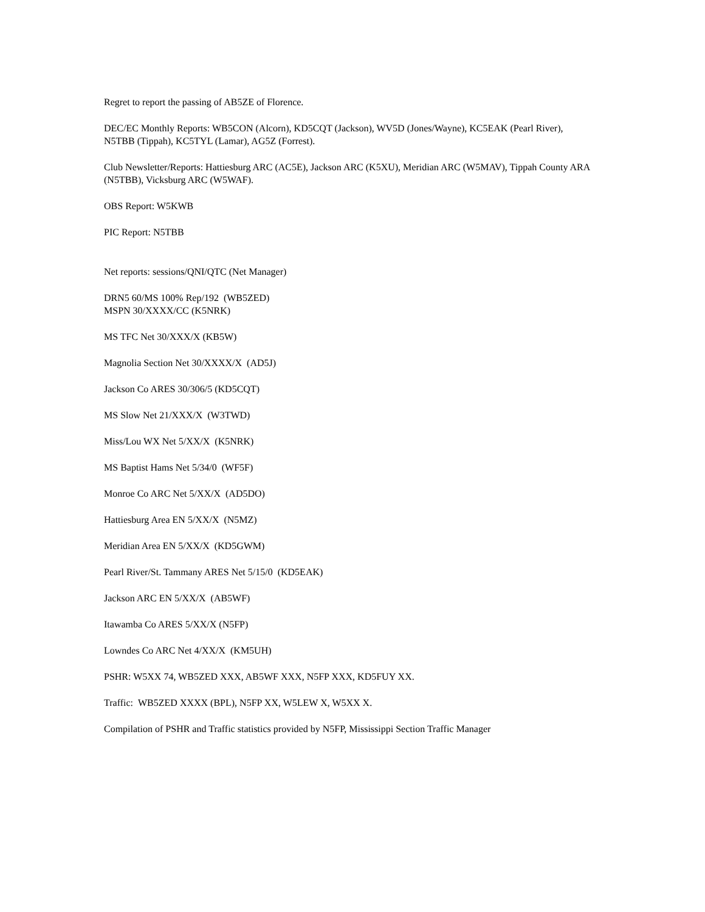Regret to report the passing of AB5ZE of Florence.
DEC/EC Monthly Reports: WB5CON (Alcorn), KD5CQT (Jackson), WV5D (Jones/Wayne), KC5EAK (Pearl River), N5TBB (Tippah), KC5TYL (Lamar), AG5Z (Forrest).
Club Newsletter/Reports: Hattiesburg ARC (AC5E), Jackson ARC (K5XU), Meridian ARC (W5MAV), Tippah County ARA (N5TBB), Vicksburg ARC (W5WAF).
OBS Report: W5KWB
PIC Report: N5TBB
Net reports: sessions/QNI/QTC (Net Manager)
DRN5 60/MS 100% Rep/192 (WB5ZED)
MSPN 30/XXXX/CC (K5NRK)
MS TFC Net 30/XXX/X (KB5W)
Magnolia Section Net 30/XXXX/X (AD5J)
Jackson Co ARES 30/306/5 (KD5CQT)
MS Slow Net 21/XXX/X (W3TWD)
Miss/Lou WX Net 5/XX/X (K5NRK)
MS Baptist Hams Net 5/34/0 (WF5F)
Monroe Co ARC Net 5/XX/X (AD5DO)
Hattiesburg Area EN 5/XX/X (N5MZ)
Meridian Area EN 5/XX/X (KD5GWM)
Pearl River/St. Tammany ARES Net 5/15/0 (KD5EAK)
Jackson ARC EN 5/XX/X (AB5WF)
Itawamba Co ARES 5/XX/X (N5FP)
Lowndes Co ARC Net 4/XX/X (KM5UH)
PSHR: W5XX 74, WB5ZED XXX, AB5WF XXX, N5FP XXX, KD5FUY XX.
Traffic: WB5ZED XXXX (BPL), N5FP XX, W5LEW X, W5XX X.
Compilation of PSHR and Traffic statistics provided by N5FP, Mississippi Section Traffic Manager